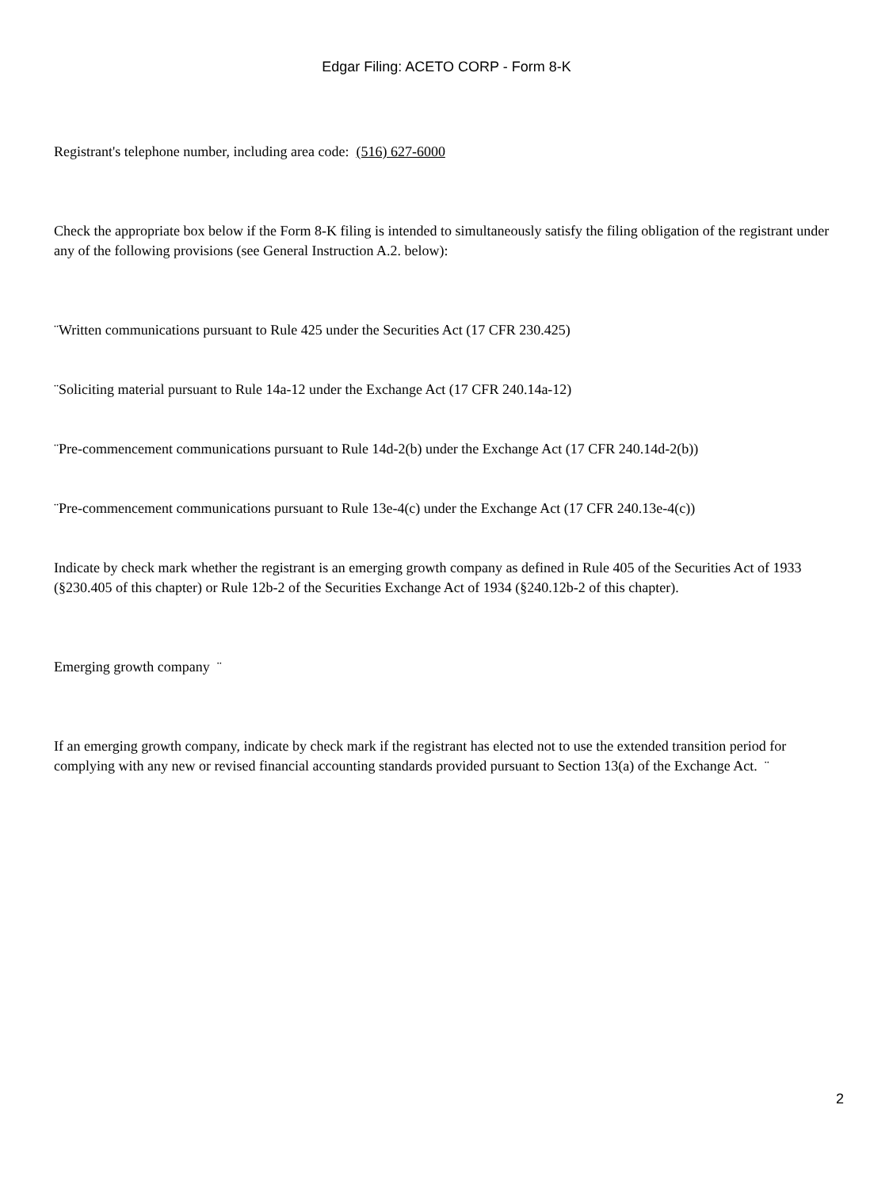Edgar Filing: ACETO CORP - Form 8-K
Registrant's telephone number, including area code: (516) 627-6000
Check the appropriate box below if the Form 8-K filing is intended to simultaneously satisfy the filing obligation of the registrant under any of the following provisions (see General Instruction A.2. below):
¨Written communications pursuant to Rule 425 under the Securities Act (17 CFR 230.425)
¨Soliciting material pursuant to Rule 14a-12 under the Exchange Act (17 CFR 240.14a-12)
¨Pre-commencement communications pursuant to Rule 14d-2(b) under the Exchange Act (17 CFR 240.14d-2(b))
¨Pre-commencement communications pursuant to Rule 13e-4(c) under the Exchange Act (17 CFR 240.13e-4(c))
Indicate by check mark whether the registrant is an emerging growth company as defined in Rule 405 of the Securities Act of 1933 (§230.405 of this chapter) or Rule 12b-2 of the Securities Exchange Act of 1934 (§240.12b-2 of this chapter).
Emerging growth company ¨
If an emerging growth company, indicate by check mark if the registrant has elected not to use the extended transition period for complying with any new or revised financial accounting standards provided pursuant to Section 13(a) of the Exchange Act. ¨
2